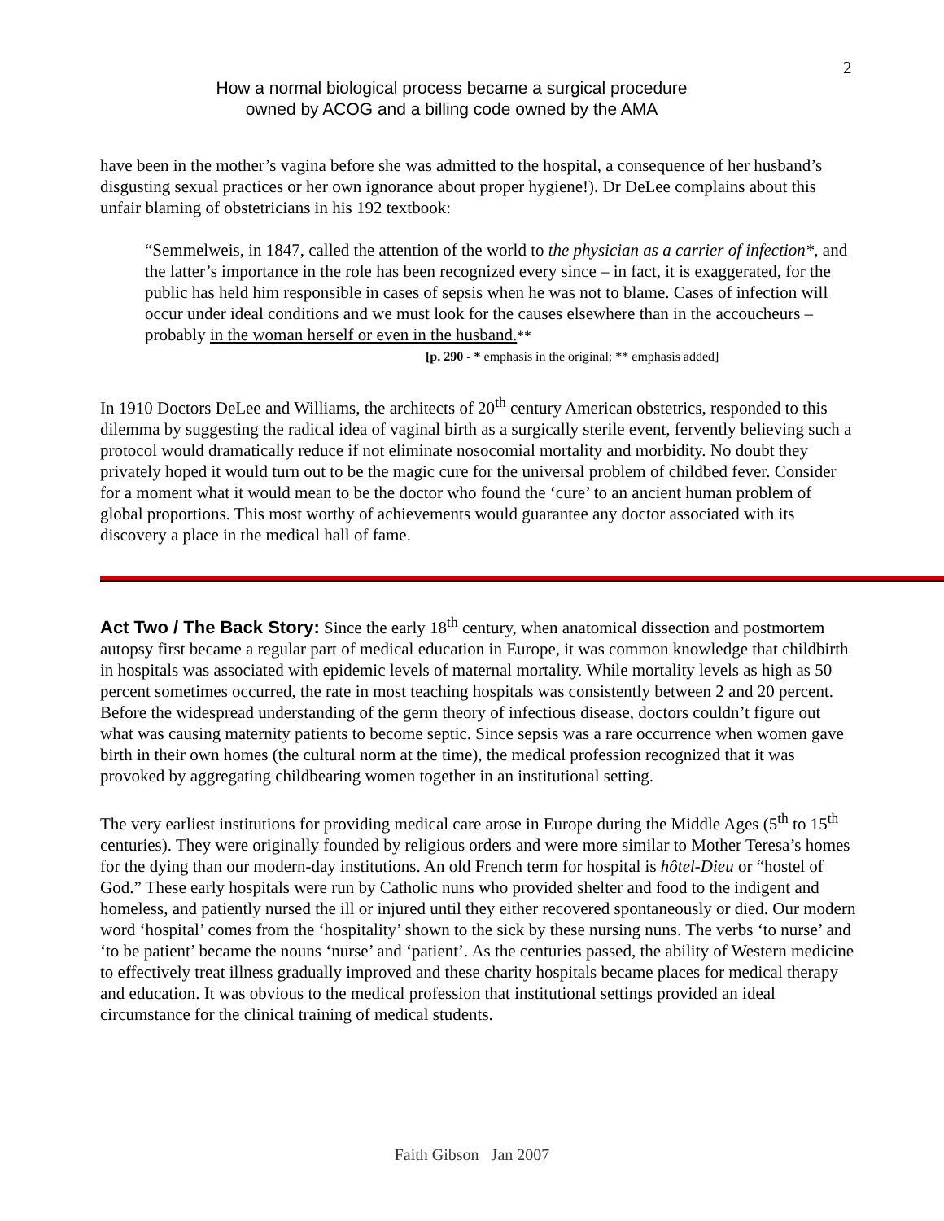2
How a normal biological process became a surgical procedure
owned by ACOG and a billing code owned by the AMA
have been in the mother’s vagina before she was admitted to the hospital, a consequence of her husband’s disgusting sexual practices or her own ignorance about proper hygiene!). Dr DeLee complains about this unfair blaming of obstetricians in his 192 textbook:
“Semmelweis, in 1847, called the attention of the world to the physician as a carrier of infection*, and the latter’s importance in the role has been recognized every since – in fact, it is exaggerated, for the public has held him responsible in cases of sepsis when he was not to blame. Cases of infection will occur under ideal conditions and we must look for the causes elsewhere than in the accoucheurs – probably in the woman herself or even in the husband.**
[p. 290 - * emphasis in the original; ** emphasis added]
In 1910 Doctors DeLee and Williams, the architects of 20<sup>th</sup> century American obstetrics, responded to this dilemma by suggesting the radical idea of vaginal birth as a surgically sterile event, fervently believing such a protocol would dramatically reduce if not eliminate nosocomial mortality and morbidity. No doubt they privately hoped it would turn out to be the magic cure for the universal problem of childbed fever. Consider for a moment what it would mean to be the doctor who found the ‘cure’ to an ancient human problem of global proportions. This most worthy of achievements would guarantee any doctor associated with its discovery a place in the medical hall of fame.
Act Two / The Back Story: Since the early 18<sup>th</sup> century, when anatomical dissection and postmortem autopsy first became a regular part of medical education in Europe, it was common knowledge that childbirth in hospitals was associated with epidemic levels of maternal mortality. While mortality levels as high as 50 percent sometimes occurred, the rate in most teaching hospitals was consistently between 2 and 20 percent. Before the widespread understanding of the germ theory of infectious disease, doctors couldn’t figure out what was causing maternity patients to become septic. Since sepsis was a rare occurrence when women gave birth in their own homes (the cultural norm at the time), the medical profession recognized that it was provoked by aggregating childbearing women together in an institutional setting.
The very earliest institutions for providing medical care arose in Europe during the Middle Ages (5<sup>th</sup> to 15<sup>th</sup> centuries). They were originally founded by religious orders and were more similar to Mother Teresa’s homes for the dying than our modern-day institutions. An old French term for hospital is hôtel-Dieu or “hostel of God.” These early hospitals were run by Catholic nuns who provided shelter and food to the indigent and homeless, and patiently nursed the ill or injured until they either recovered spontaneously or died. Our modern word ‘hospital’ comes from the ‘hospitality’ shown to the sick by these nursing nuns. The verbs ‘to nurse’ and ‘to be patient’ became the nouns ‘nurse’ and ‘patient’. As the centuries passed, the ability of Western medicine to effectively treat illness gradually improved and these charity hospitals became places for medical therapy and education. It was obvious to the medical profession that institutional settings provided an ideal circumstance for the clinical training of medical students.
Faith Gibson Jan 2007